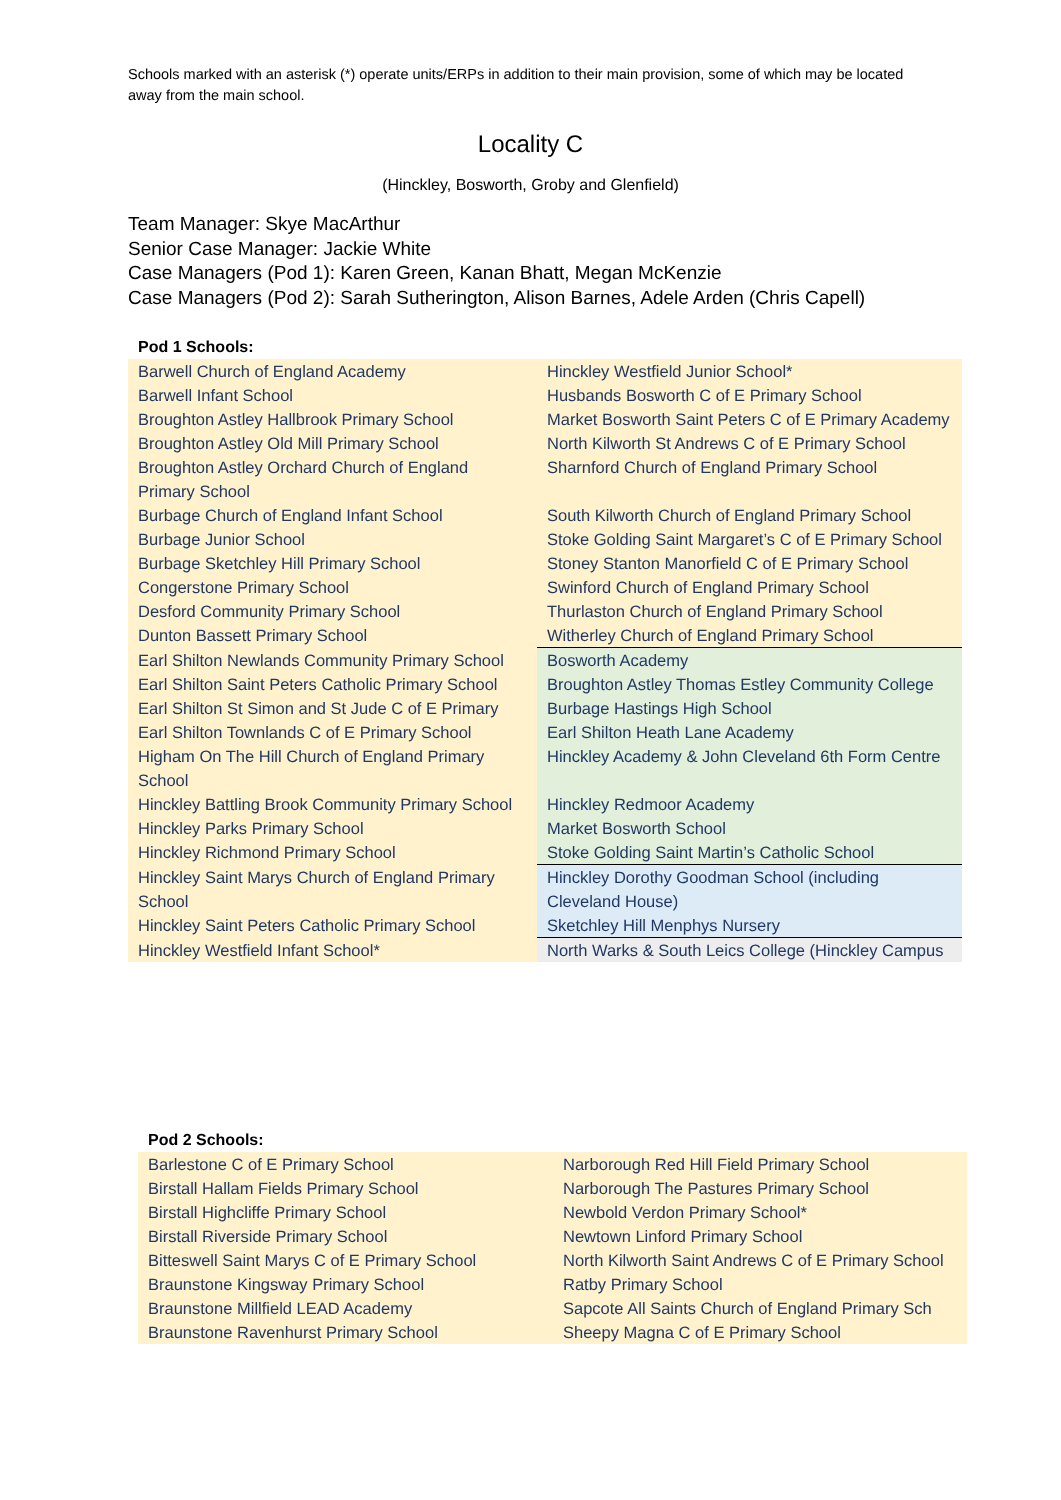Schools marked with an asterisk (*) operate units/ERPs in addition to their main provision, some of which may be located away from the main school.
Locality C
(Hinckley, Bosworth, Groby and Glenfield)
Team Manager: Skye MacArthur
Senior Case Manager: Jackie White
Case Managers (Pod 1): Karen Green, Kanan Bhatt, Megan McKenzie
Case Managers (Pod 2): Sarah Sutherington, Alison Barnes, Adele Arden (Chris Capell)
| Pod 1 Schools: | |
| --- | --- |
| Barwell Church of England Academy | Hinckley Westfield Junior School* |
| Barwell Infant School | Husbands Bosworth C of E Primary School |
| Broughton Astley Hallbrook Primary School | Market Bosworth Saint Peters C of E Primary Academy |
| Broughton Astley Old Mill Primary School | North Kilworth St Andrews C of E Primary School |
| Broughton Astley Orchard Church of England Primary School | Sharnford Church of England Primary School |
| Burbage Church of England Infant School | South Kilworth Church of England Primary School |
| Burbage Junior School | Stoke Golding Saint Margaret’s C of E Primary School |
| Burbage Sketchley Hill Primary School | Stoney Stanton Manorfield C of E Primary School |
| Congerstone Primary School | Swinford Church of England Primary School |
| Desford Community Primary School | Thurlaston Church of England Primary School |
| Dunton Bassett Primary School | Witherley Church of England Primary School |
| Earl Shilton Newlands Community Primary School | Bosworth Academy |
| Earl Shilton Saint Peters Catholic Primary School | Broughton Astley Thomas Estley Community College |
| Earl Shilton St Simon and St Jude C of E Primary | Burbage Hastings High School |
| Earl Shilton Townlands C of E Primary School | Earl Shilton Heath Lane Academy |
| Higham On The Hill Church of England Primary School | Hinckley Academy & John Cleveland 6th Form Centre |
| Hinckley Battling Brook Community Primary School | Hinckley Redmoor Academy |
| Hinckley Parks Primary School | Market Bosworth School |
| Hinckley Richmond Primary School | Stoke Golding Saint Martin’s Catholic School |
| Hinckley Saint Marys Church of England Primary School | Hinckley Dorothy Goodman School (including Cleveland House) |
| Hinckley Saint Peters Catholic Primary School | Sketchley Hill Menphys Nursery |
| Hinckley Westfield Infant School* | North Warks & South Leics College (Hinckley Campus |
| Pod 2 Schools: | |
| --- | --- |
| Barlestone C of E Primary School | Narborough Red Hill Field Primary School |
| Birstall Hallam Fields Primary School | Narborough The Pastures Primary School |
| Birstall Highcliffe Primary School | Newbold Verdon Primary School* |
| Birstall Riverside Primary School | Newtown Linford Primary School |
| Bitteswell Saint Marys C of E Primary School | North Kilworth Saint Andrews C of E Primary School |
| Braunstone Kingsway Primary School | Ratby Primary School |
| Braunstone Millfield LEAD Academy | Sapcote All Saints Church of England Primary Sch |
| Braunstone Ravenhurst Primary School | Sheepy Magna C of E Primary School |